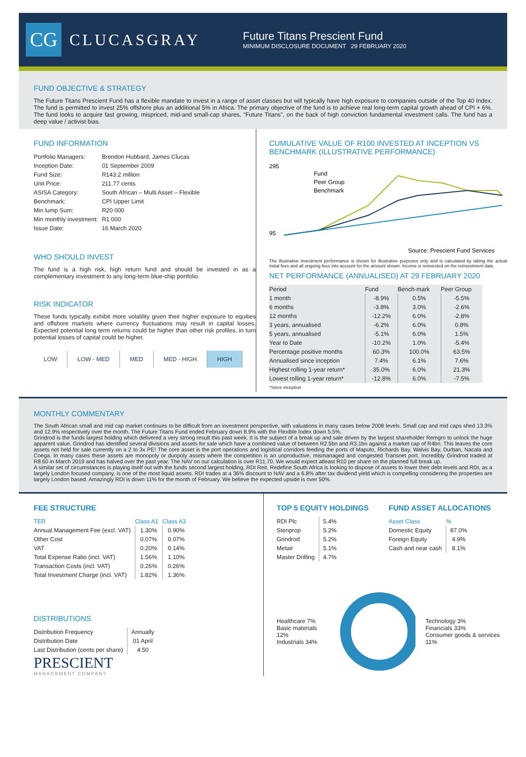CG
CLUCASGRAY
Future Titans Prescient Fund
MINIMUM DISCLOSURE DOCUMENT 29 FEBRUARY 2020
FUND OBJECTIVE & STRATEGY
The Future Titans Prescient Fund has a flexible mandate to invest in a range of asset classes but will typically have high exposure to companies outside of the Top 40 Index. The fund is permitted to invest 25% offshore plus an additional 5% in Africa. The primary objective of the fund is to achieve real long-term capital growth ahead of CPI + 6%. The fund looks to acquire fast growing, mispriced, mid-and small-cap shares, "Future Titans", on the back of high conviction fundamental investment calls. The fund has a deep value / activist bias.
FUND INFORMATION
| Portfolio Managers: | Brendon Hubbard, James Clucas |
| Inception Date: | 01 September 2009 |
| Fund Size: | R143.2 million |
| Unit Price: | 211.77 cents |
| ASISA Category: | South African – Multi Asset – Flexible |
| Benchmark: | CPI Upper Limit |
| Min lump Sum: | R20 000 |
| Min monthly investment: | R1 000 |
| Issue Date: | 16 March 2020 |
WHO SHOULD INVEST
The fund is a high risk, high return fund and should be invested in as a complementary investment to any long-term blue-chip portfolio.
RISK INDICATOR
These funds typically exhibit more volatility given their higher exposure to equities and offshore markets where currency fluctuations may result in capital losses. Expected potential long term returns could be higher than other risk profiles, in turn potential losses of capital could be higher.
| LOW | LOW - MED | MED | MED - HIGH | HIGH |
CUMULATIVE VALUE OF R100 INVESTED AT INCEPTION VS BENCHMARK (ILLUSTRATIVE PERFORMANCE)
Fund
Peer Group
Benchmark
295
95
Source: Prescient Fund Services
The illustrative investment performance is shown for illustrative purposes only and is calculated by taking the actual initial fees and all ongoing fees into account for the amount shown. Income is reinvested on the reinvestment date.
NET PERFORMANCE (ANNUALISED) AT 29 FEBRUARY 2020
| Period | Fund | Bench-mark | Peer Group |
| --- | --- | --- | --- |
| 1 month | -8.9% | 0.5% | -5.5% |
| 6 months | -3.8% | 3.0% | -2.6% |
| 12 months | -12.2% | 6.0% | -2.8% |
| 3 years, annualised | -6.2% | 6.0% | 0.8% |
| 5 years, annualised | -5.1% | 6.0% | 1.5% |
| Year to Date | -10.2% | 1.0% | -5.4% |
| Percentage positive months | 60.3% | 100.0% | 63.5% |
| Annualised since inception | 7.4% | 6.1% | 7.6% |
| Highest rolling 1-year return* | 35.0% | 6.0% | 21.3% |
| Lowest rolling 1-year return* | -12.8% | 6.0% | -7.5% |
*Since inception
MONTHLY COMMENTARY
The South African small and mid cap market continues to be difficult from an investment perspective, with valuations in many cases below 2008 levels. Small cap and mid caps shed 13.3% and 12.9% respectively over the month. The Future Titans Fund ended February down 8.9% with the Flexible Index down 5.5%.
Grindrod is the funds largest holding which delivered a very strong result this past week. It is the subject of a break up and sale driven by the largest shareholder Remgro to unlock the huge apparent value. Grindrod has identified several divisions and assets for sale which have a combined value of between R2.5bn and R3.1bn against a market cap of R4bn. This leaves the core assets not held for sale currently on a 2 to 3x PE! The core asset is the port operations and logistical corridors feeding the ports of Maputo, Richards Bay, Walvis Bay, Durban, Nacala and Coega. In many cases these assets are monopoly or duopoly assets where the competition is an unproductive, mismanaged and congested Transnet port. Incredibly Grindrod traded at R8.60 in March 2019 and has halved over the past year. The NAV on our calculation is over R11.70. We would expect atleast R10 per share on the planned full break up.
A similar set of circumstances is playing itself out with the funds second largest holding, RDI Reit. Redefine South Africa is looking to dispose of assets to lower their debt levels and RDI, as a largely London focused company, is one of the most liquid assets. RDI trades at a 36% discount to NAV and a 6.8% after tax dividend yield which is compelling considering the properties are largely London based. Amazingly RDI is down 11% for the month of February. We believe the expected upside is over 50%.
FEE STRUCTURE
| TER | Class A1 | Class A3 |
| --- | --- | --- |
| Annual Management Fee (excl. VAT) | 1.30% | 0.90% |
| Other Cost | 0.07% | 0.07% |
| VAT | 0.20% | 0.14% |
| Total Expense Ratio (incl. VAT) | 1.56% | 1.10% |
| Transaction Costs (incl. VAT) | 0.26% | 0.26% |
| Total Investment Charge (incl. VAT) | 1.82% | 1.36% |
DISTRIBUTIONS
| Distribution Frequency | Annually |
| Distribution Date | 01 April |
| Last Distribution (cents per share) | 4.50 |
PRESCIENT
MANAGEMENT COMPANY
TOP 5 EQUITY HOLDINGS
| RDI Plc | 5.4% |
| Stenprop | 5.2% |
| Grindrod | 5.2% |
| Metair | 5.1% |
| Master Drilling | 4.7% |
FUND ASSET ALLOCATIONS
| Asset Class | % |
| --- | --- |
| Domestic Equity | 87.0% |
| Foreign Equity | 4.9% |
| Cash and near cash | 8.1% |
Healthcare 7%
Basic materials 12%
Industrials 34%
Technology 3%
Financials 33%
Consumer goods & services 11%